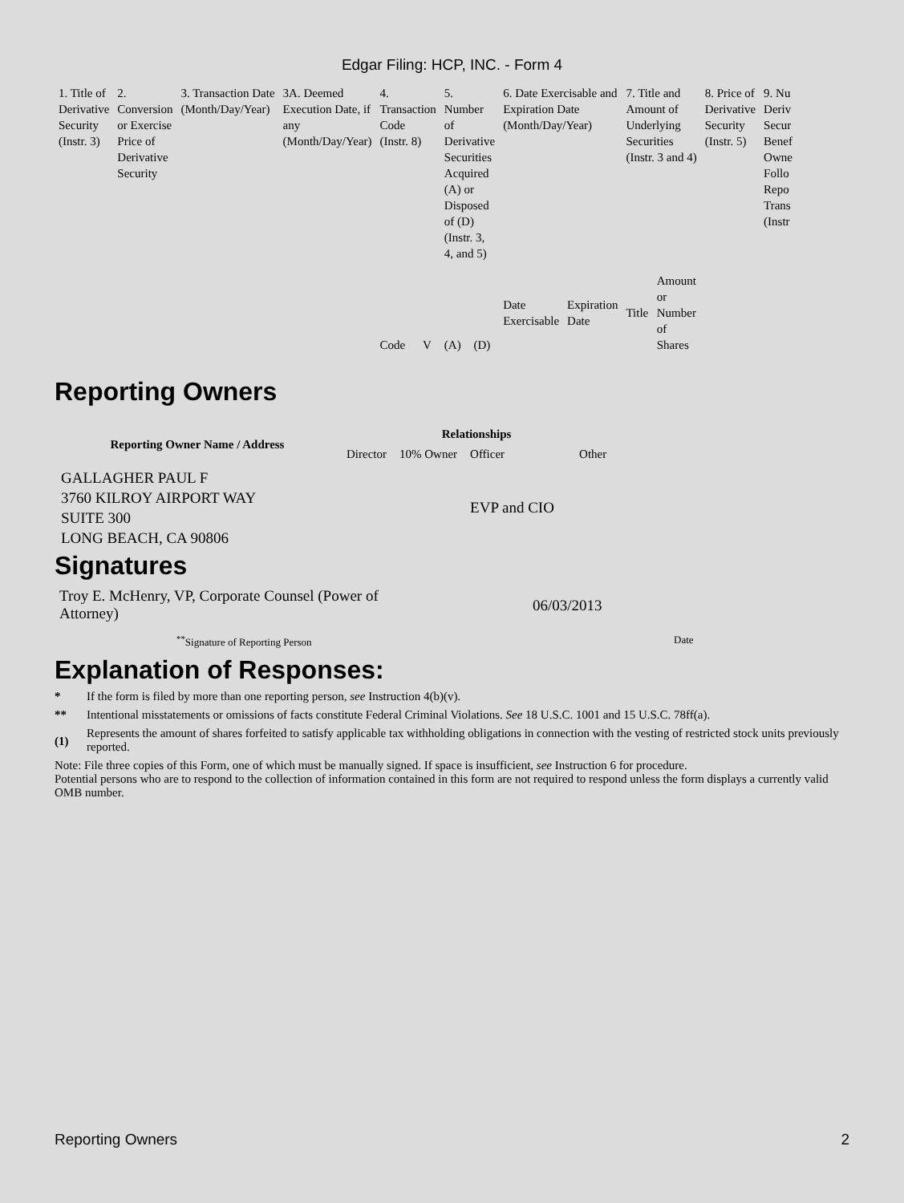Edgar Filing: HCP, INC. - Form 4
| 1. Title of Derivative Security (Instr. 3) | 2. Conversion or Exercise Price of Derivative Security | 3. Transaction Date (Month/Day/Year) | 3A. Deemed Execution Date, if any (Month/Day/Year) | 4. Transaction Code (Instr. 8) | | 5. Number of Derivative Securities Acquired (A) or Disposed of (D) (Instr. 3, 4, and 5) | | 6. Date Exercisable and Expiration Date (Month/Day/Year) | | 7. Title and Amount of Underlying Securities (Instr. 3 and 4) | | 8. Price of Derivative Security (Instr. 5) | 9. Nu Deriv Secur Benef Owne Follo Repo Trans (Instr |
| | | | | Code | V | (A) | (D) | Date Exercisable | Expiration Date | Title | Amount or Number of Shares | | |
Reporting Owners
| Reporting Owner Name / Address | Relationships | | | |
| --- | --- | --- | --- | --- |
| | Director | 10% Owner | Officer | Other |
| GALLAGHER PAUL F 3760 KILROY AIRPORT WAY SUITE 300 LONG BEACH, CA 90806 | | | EVP and CIO | |
Signatures
Troy E. McHenry, VP, Corporate Counsel (Power of Attorney)
06/03/2013
<sup>**</sup> Signature of Reporting Person Date
Explanation of Responses:
* If the form is filed by more than one reporting person, see Instruction 4(b)(v).
** Intentional misstatements or omissions of facts constitute Federal Criminal Violations. See 18 U.S.C. 1001 and 15 U.S.C. 78ff(a).
(1)
Represents the amount of shares forfeited to satisfy applicable tax withholding obligations in connection with the vesting of restricted stock units previously reported.
Note: File three copies of this Form, one of which must be manually signed. If space is insufficient, see Instruction 6 for procedure.
Potential persons who are to respond to the collection of information contained in this form are not required to respond unless the form displays a currently valid OMB number.
Reporting Owners 2